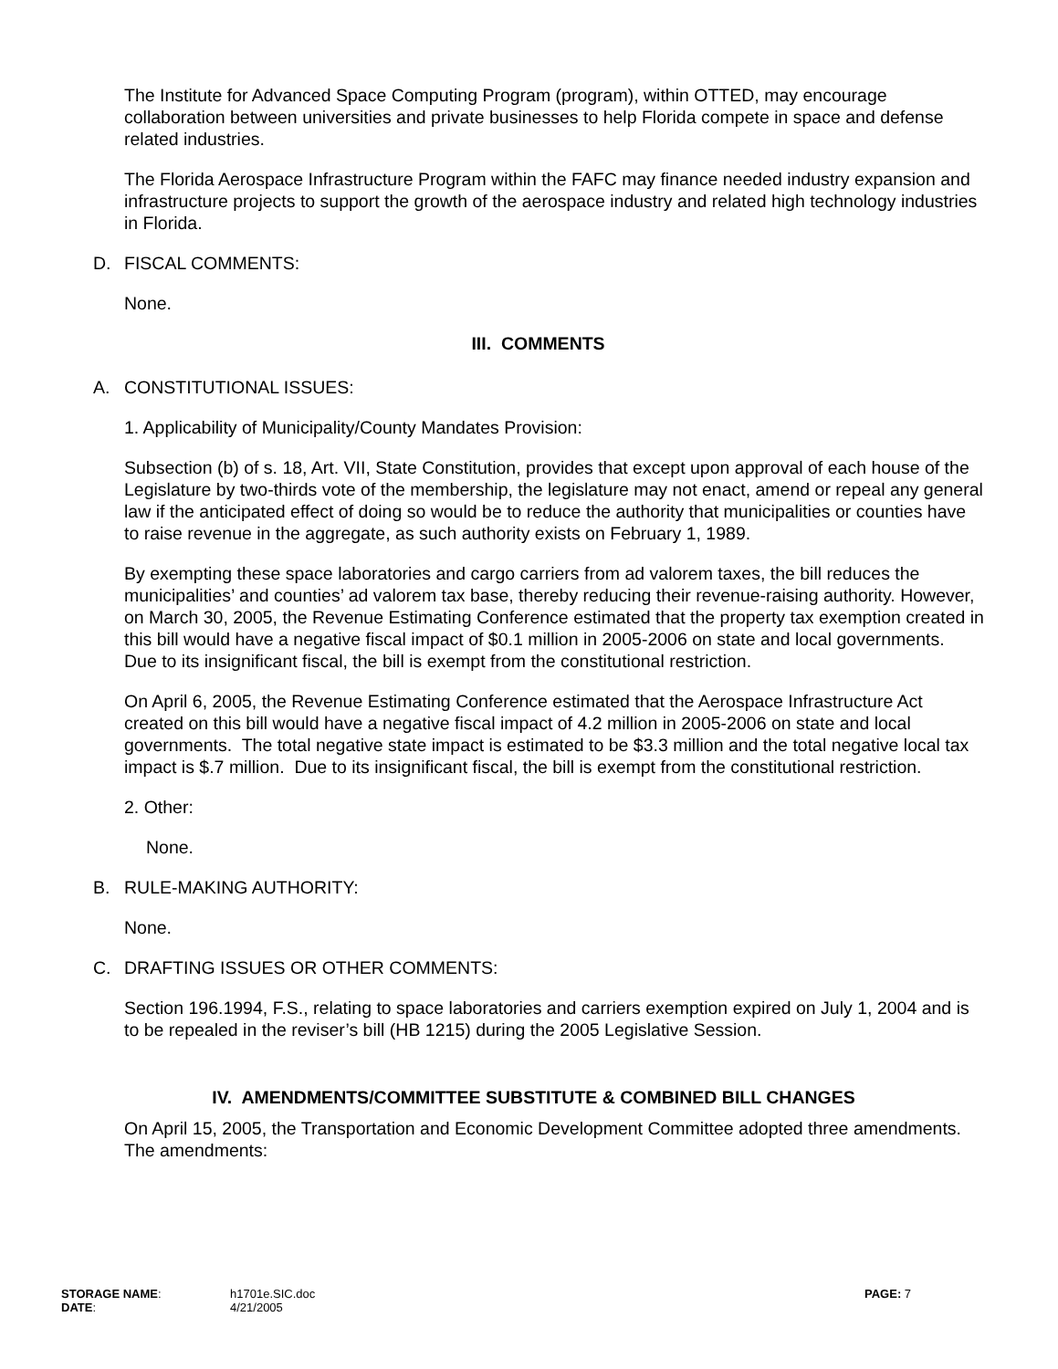The Institute for Advanced Space Computing Program (program), within OTTED, may encourage collaboration between universities and private businesses to help Florida compete in space and defense related industries.
The Florida Aerospace Infrastructure Program within the FAFC may finance needed industry expansion and infrastructure projects to support the growth of the aerospace industry and related high technology industries in Florida.
D. FISCAL COMMENTS:
None.
III. COMMENTS
A. CONSTITUTIONAL ISSUES:
1. Applicability of Municipality/County Mandates Provision:
Subsection (b) of s. 18, Art. VII, State Constitution, provides that except upon approval of each house of the Legislature by two-thirds vote of the membership, the legislature may not enact, amend or repeal any general law if the anticipated effect of doing so would be to reduce the authority that municipalities or counties have to raise revenue in the aggregate, as such authority exists on February 1, 1989.
By exempting these space laboratories and cargo carriers from ad valorem taxes, the bill reduces the municipalities’ and counties’ ad valorem tax base, thereby reducing their revenue-raising authority. However, on March 30, 2005, the Revenue Estimating Conference estimated that the property tax exemption created in this bill would have a negative fiscal impact of $0.1 million in 2005-2006 on state and local governments. Due to its insignificant fiscal, the bill is exempt from the constitutional restriction.
On April 6, 2005, the Revenue Estimating Conference estimated that the Aerospace Infrastructure Act created on this bill would have a negative fiscal impact of 4.2 million in 2005-2006 on state and local governments. The total negative state impact is estimated to be $3.3 million and the total negative local tax impact is $.7 million. Due to its insignificant fiscal, the bill is exempt from the constitutional restriction.
2. Other:
None.
B. RULE-MAKING AUTHORITY:
None.
C. DRAFTING ISSUES OR OTHER COMMENTS:
Section 196.1994, F.S., relating to space laboratories and carriers exemption expired on July 1, 2004 and is to be repealed in the reviser’s bill (HB 1215) during the 2005 Legislative Session.
IV. AMENDMENTS/COMMITTEE SUBSTITUTE & COMBINED BILL CHANGES
On April 15, 2005, the Transportation and Economic Development Committee adopted three amendments. The amendments:
STORAGE NAME:
DATE:
h1701e.SIC.doc
4/21/2005
PAGE: 7